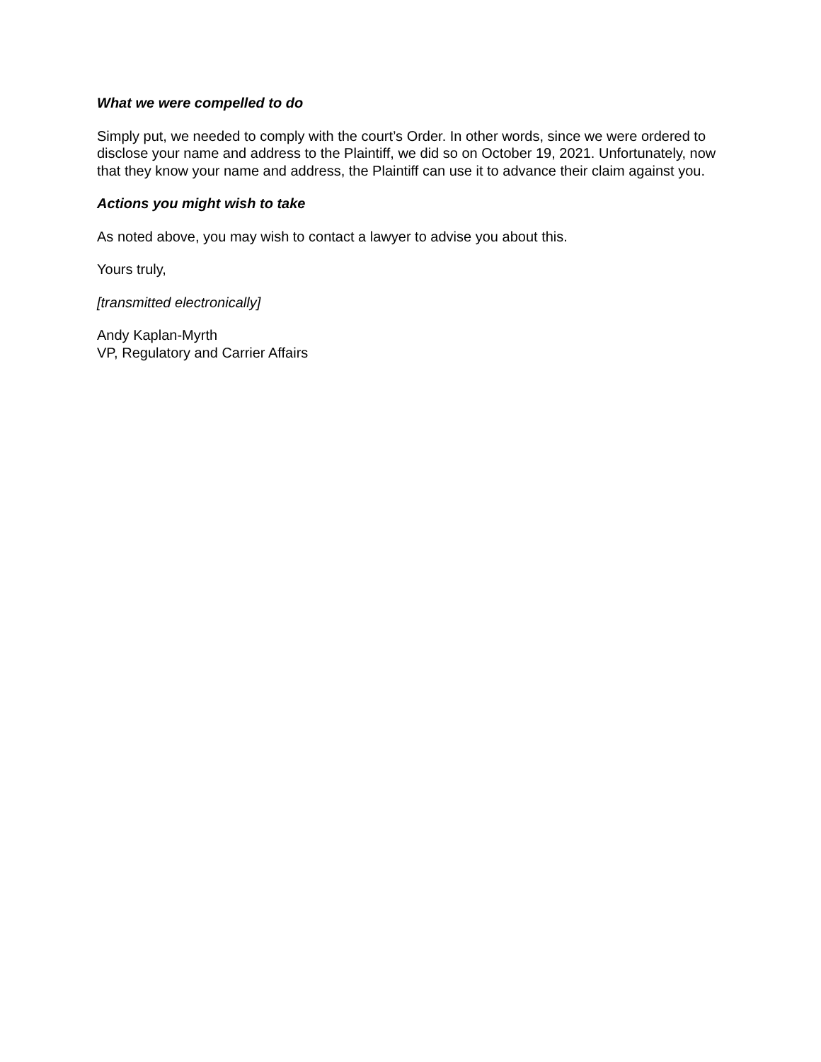What we were compelled to do
Simply put, we needed to comply with the court’s Order. In other words, since we were ordered to disclose your name and address to the Plaintiff, we did so on October 19, 2021. Unfortunately, now that they know your name and address, the Plaintiff can use it to advance their claim against you.
Actions you might wish to take
As noted above, you may wish to contact a lawyer to advise you about this.
Yours truly,
[transmitted electronically]
Andy Kaplan-Myrth
VP, Regulatory and Carrier Affairs